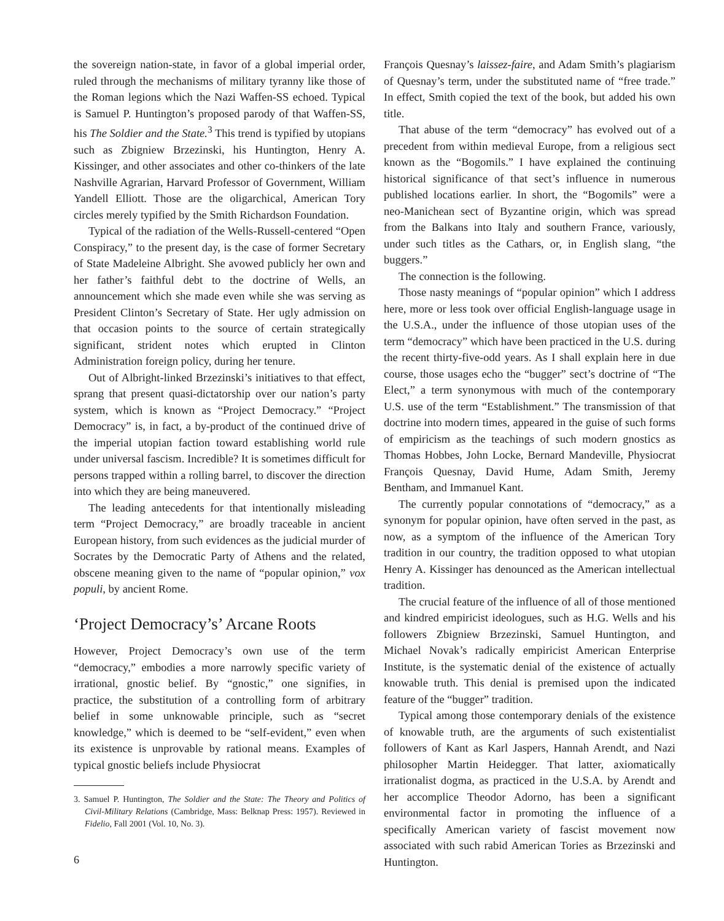the sovereign nation-state, in favor of a global imperial order, ruled through the mechanisms of military tyranny like those of the Roman legions which the Nazi Waffen-SS echoed. Typical is Samuel P. Huntington’s proposed parody of that Waffen-SS, his The Soldier and the State.<sup>3</sup> This trend is typified by utopians such as Zbigniew Brzezinski, his Huntington, Henry A. Kissinger, and other associates and other co-thinkers of the late Nashville Agrarian, Harvard Professor of Government, William Yandell Elliott. Those are the oligarchical, American Tory circles merely typified by the Smith Richardson Foundation.
Typical of the radiation of the Wells-Russell-centered “Open Conspiracy,” to the present day, is the case of former Secretary of State Madeleine Albright. She avowed publicly her own and her father’s faithful debt to the doctrine of Wells, an announcement which she made even while she was serving as President Clinton’s Secretary of State. Her ugly admission on that occasion points to the source of certain strategically significant, strident notes which erupted in Clinton Administration foreign policy, during her tenure.
Out of Albright-linked Brzezinski’s initiatives to that effect, sprang that present quasi-dictatorship over our nation’s party system, which is known as “Project Democracy.” “Project Democracy” is, in fact, a by-product of the continued drive of the imperial utopian faction toward establishing world rule under universal fascism. Incredible? It is sometimes difficult for persons trapped within a rolling barrel, to discover the direction into which they are being maneuvered.
The leading antecedents for that intentionally misleading term “Project Democracy,” are broadly traceable in ancient European history, from such evidences as the judicial murder of Socrates by the Democratic Party of Athens and the related, obscene meaning given to the name of “popular opinion,” vox populi, by ancient Rome.
‘Project Democracy’s’ Arcane Roots
However, Project Democracy’s own use of the term “democracy,” embodies a more narrowly specific variety of irrational, gnostic belief. By “gnostic,” one signifies, in practice, the substitution of a controlling form of arbitrary belief in some unknowable principle, such as “secret knowledge,” which is deemed to be “self-evident,” even when its existence is unprovable by rational means. Examples of typical gnostic beliefs include Physiocrat
3. Samuel P. Huntington, The Soldier and the State: The Theory and Politics of Civil-Military Relations (Cambridge, Mass: Belknap Press: 1957). Reviewed in Fidelio, Fall 2001 (Vol. 10, No. 3).
François Quesnay’s laissez-faire, and Adam Smith’s plagiarism of Quesnay’s term, under the substituted name of “free trade.” In effect, Smith copied the text of the book, but added his own title.
That abuse of the term “democracy” has evolved out of a precedent from within medieval Europe, from a religious sect known as the “Bogomils.” I have explained the continuing historical significance of that sect’s influence in numerous published locations earlier. In short, the “Bogomils” were a neo-Manichean sect of Byzantine origin, which was spread from the Balkans into Italy and southern France, variously, under such titles as the Cathars, or, in English slang, “the buggers.”
The connection is the following.
Those nasty meanings of “popular opinion” which I address here, more or less took over official English-language usage in the U.S.A., under the influence of those utopian uses of the term “democracy” which have been practiced in the U.S. during the recent thirty-five-odd years. As I shall explain here in due course, those usages echo the “bugger” sect’s doctrine of “The Elect,” a term synonymous with much of the contemporary U.S. use of the term “Establishment.” The transmission of that doctrine into modern times, appeared in the guise of such forms of empiricism as the teachings of such modern gnostics as Thomas Hobbes, John Locke, Bernard Mandeville, Physiocrat François Quesnay, David Hume, Adam Smith, Jeremy Bentham, and Immanuel Kant.
The currently popular connotations of “democracy,” as a synonym for popular opinion, have often served in the past, as now, as a symptom of the influence of the American Tory tradition in our country, the tradition opposed to what utopian Henry A. Kissinger has denounced as the American intellectual tradition.
The crucial feature of the influence of all of those mentioned and kindred empiricist ideologues, such as H.G. Wells and his followers Zbigniew Brzezinski, Samuel Huntington, and Michael Novak’s radically empiricist American Enterprise Institute, is the systematic denial of the existence of actually knowable truth. This denial is premised upon the indicated feature of the “bugger” tradition.
Typical among those contemporary denials of the existence of knowable truth, are the arguments of such existentialist followers of Kant as Karl Jaspers, Hannah Arendt, and Nazi philosopher Martin Heidegger. That latter, axiomatically irrationalist dogma, as practiced in the U.S.A. by Arendt and her accomplice Theodor Adorno, has been a significant environmental factor in promoting the influence of a specifically American variety of fascist movement now associated with such rabid American Tories as Brzezinski and Huntington.
6